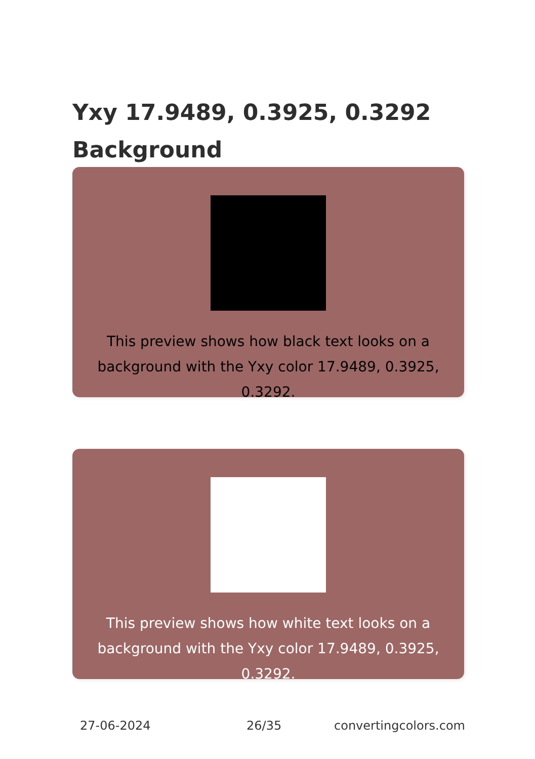Yxy 17.9489, 0.3925, 0.3292
Background
This preview shows how black text looks on a background with the Yxy color 17.9489, 0.3925, 0.3292.
This preview shows how white text looks on a background with the Yxy color 17.9489, 0.3925, 0.3292.
27-06-2024 26/35 convertingcolors.com